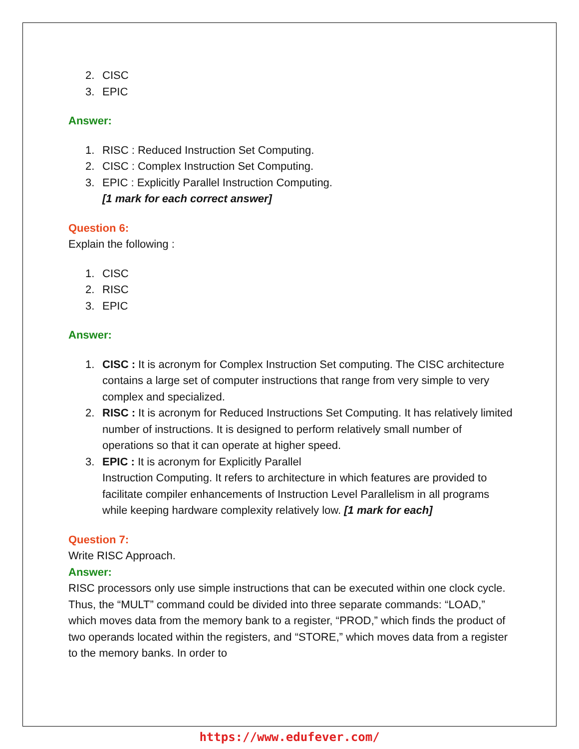2. CISC
3. EPIC
Answer:
1. RISC : Reduced Instruction Set Computing.
2. CISC : Complex Instruction Set Computing.
3. EPIC : Explicitly Parallel Instruction Computing.
[1 mark for each correct answer]
Question 6:
Explain the following :
1. CISC
2. RISC
3. EPIC
Answer:
1. CISC : It is acronym for Complex Instruction Set computing. The CISC architecture contains a large set of computer instructions that range from very simple to very complex and specialized.
2. RISC : It is acronym for Reduced Instructions Set Computing. It has relatively limited number of instructions. It is designed to perform relatively small number of operations so that it can operate at higher speed.
3. EPIC : It is acronym for Explicitly Parallel
Instruction Computing. It refers to architecture in which features are provided to facilitate compiler enhancements of Instruction Level Parallelism in all programs while keeping hardware complexity relatively low. [1 mark for each]
Question 7:
Write RISC Approach.
Answer:
RISC processors only use simple instructions that can be executed within one clock cycle. Thus, the “MULT” command could be divided into three separate commands: “LOAD,” which moves data from the memory bank to a register, “PROD,” which finds the product of two operands located within the registers, and “STORE,” which moves data from a register to the memory banks. In order to
https://www.edufever.com/